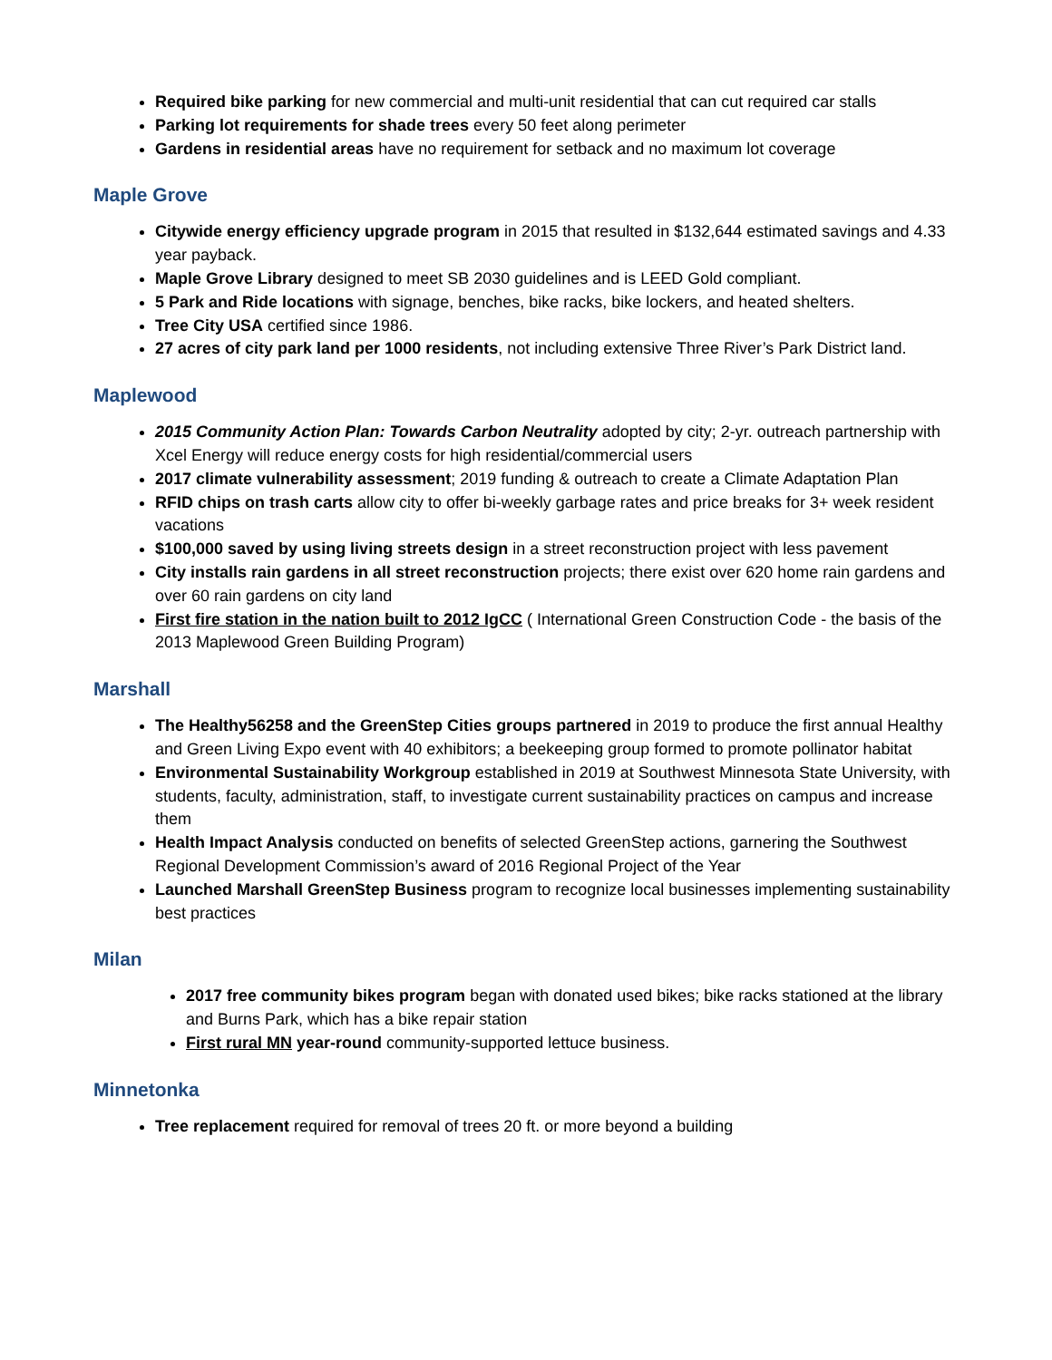Required bike parking for new commercial and multi-unit residential that can cut required car stalls
Parking lot requirements for shade trees every 50 feet along perimeter
Gardens in residential areas have no requirement for setback and no maximum lot coverage
Maple Grove
Citywide energy efficiency upgrade program in 2015 that resulted in $132,644 estimated savings and 4.33 year payback.
Maple Grove Library designed to meet SB 2030 guidelines and is LEED Gold compliant.
5 Park and Ride locations with signage, benches, bike racks, bike lockers, and heated shelters.
Tree City USA certified since 1986.
27 acres of city park land per 1000 residents, not including extensive Three River’s Park District land.
Maplewood
2015 Community Action Plan: Towards Carbon Neutrality adopted by city; 2-yr. outreach partnership with Xcel Energy will reduce energy costs for high residential/commercial users
2017 climate vulnerability assessment; 2019 funding & outreach to create a Climate Adaptation Plan
RFID chips on trash carts allow city to offer bi-weekly garbage rates and price breaks for 3+ week resident vacations
$100,000 saved by using living streets design in a street reconstruction project with less pavement
City installs rain gardens in all street reconstruction projects; there exist over 620 home rain gardens and over 60 rain gardens on city land
First fire station in the nation built to 2012 IgCC ( International Green Construction Code - the basis of the 2013 Maplewood Green Building Program)
Marshall
The Healthy56258 and the GreenStep Cities groups partnered in 2019 to produce the first annual Healthy and Green Living Expo event with 40 exhibitors; a beekeeping group formed to promote pollinator habitat
Environmental Sustainability Workgroup established in 2019 at Southwest Minnesota State University, with students, faculty, administration, staff, to investigate current sustainability practices on campus and increase them
Health Impact Analysis conducted on benefits of selected GreenStep actions, garnering the Southwest Regional Development Commission’s award of 2016 Regional Project of the Year
Launched Marshall GreenStep Business program to recognize local businesses implementing sustainability best practices
Milan
2017 free community bikes program began with donated used bikes; bike racks stationed at the library and Burns Park, which has a bike repair station
First rural MN year-round community-supported lettuce business.
Minnetonka
Tree replacement required for removal of trees 20 ft. or more beyond a building